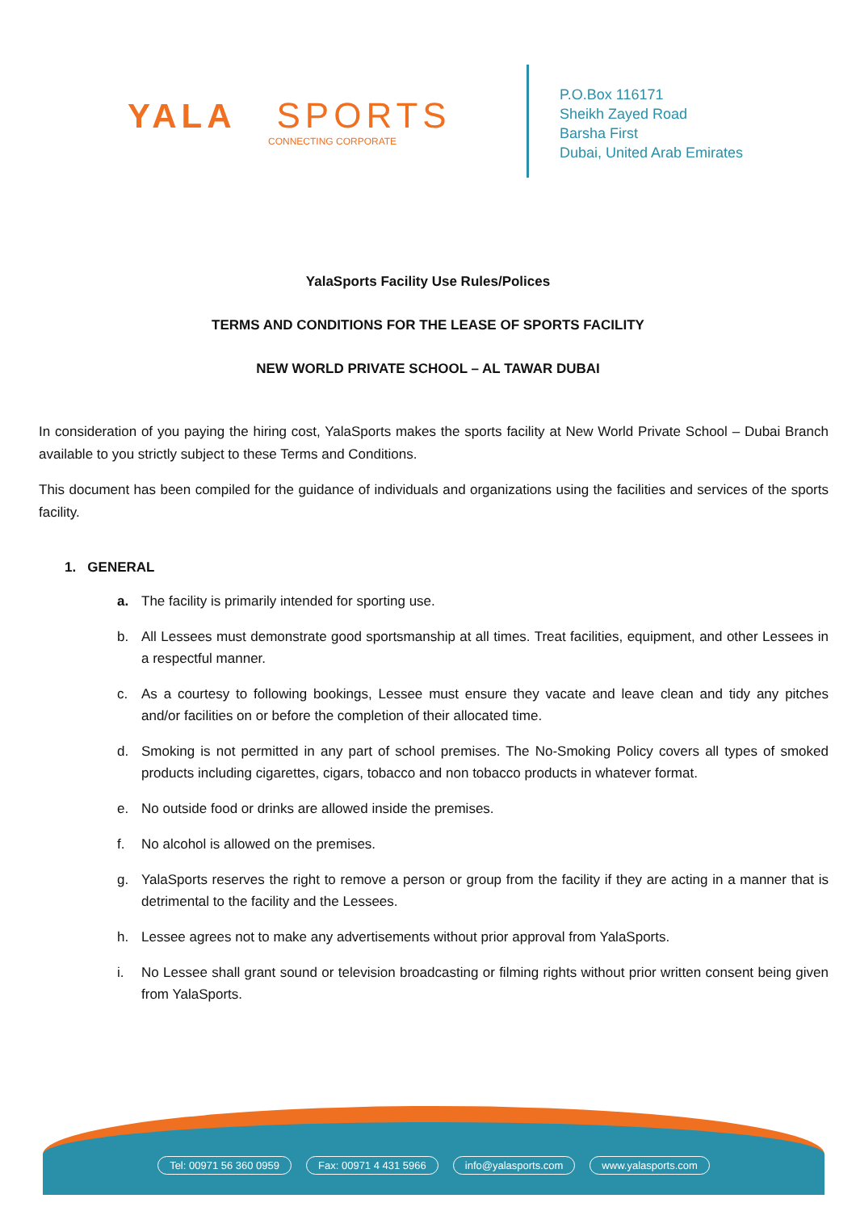YALA SPORTS
CONNECTING CORPORATE
P.O.Box 116171
Sheikh Zayed Road
Barsha First
Dubai, United Arab Emirates
YalaSports Facility Use Rules/Polices
TERMS AND CONDITIONS FOR THE LEASE OF SPORTS FACILITY
NEW WORLD PRIVATE SCHOOL – AL TAWAR DUBAI
In consideration of you paying the hiring cost, YalaSports makes the sports facility at New World Private School – Dubai Branch available to you strictly subject to these Terms and Conditions.
This document has been compiled for the guidance of individuals and organizations using the facilities and services of the sports facility.
1. GENERAL
a. The facility is primarily intended for sporting use.
b. All Lessees must demonstrate good sportsmanship at all times. Treat facilities, equipment, and other Lessees in a respectful manner.
c. As a courtesy to following bookings, Lessee must ensure they vacate and leave clean and tidy any pitches and/or facilities on or before the completion of their allocated time.
d. Smoking is not permitted in any part of school premises. The No-Smoking Policy covers all types of smoked products including cigarettes, cigars, tobacco and non tobacco products in whatever format.
e. No outside food or drinks are allowed inside the premises.
f. No alcohol is allowed on the premises.
g. YalaSports reserves the right to remove a person or group from the facility if they are acting in a manner that is detrimental to the facility and the Lessees.
h. Lessee agrees not to make any advertisements without prior approval from YalaSports.
i. No Lessee shall grant sound or television broadcasting or filming rights without prior written consent being given from YalaSports.
Tel: 00971 56 360 0959 Fax: 00971 4 431 5966 info@yalasports.com www.yalasports.com